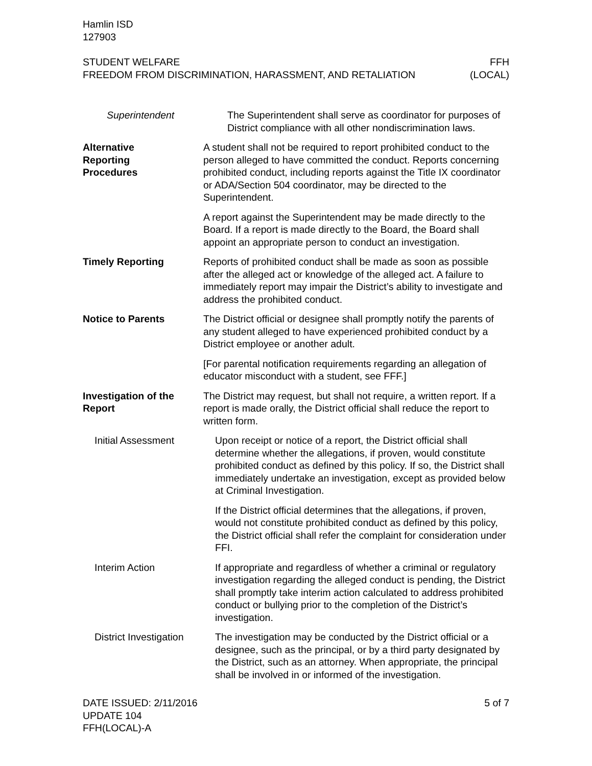Hamlin ISD
127903
STUDENT WELFARE
FREEDOM FROM DISCRIMINATION, HARASSMENT, AND RETALIATION
FFH
(LOCAL)
Superintendent The Superintendent shall serve as coordinator for purposes of District compliance with all other nondiscrimination laws.
Alternative
Reporting
Procedures
A student shall not be required to report prohibited conduct to the person alleged to have committed the conduct. Reports concerning prohibited conduct, including reports against the Title IX coordinator or ADA/Section 504 coordinator, may be directed to the Superintendent.
A report against the Superintendent may be made directly to the Board. If a report is made directly to the Board, the Board shall appoint an appropriate person to conduct an investigation.
Timely Reporting Reports of prohibited conduct shall be made as soon as possible after the alleged act or knowledge of the alleged act. A failure to immediately report may impair the District’s ability to investigate and address the prohibited conduct.
Notice to Parents The District official or designee shall promptly notify the parents of any student alleged to have experienced prohibited conduct by a District employee or another adult.
[For parental notification requirements regarding an allegation of educator misconduct with a student, see FFF.]
Investigation of the
Report
The District may request, but shall not require, a written report. If a report is made orally, the District official shall reduce the report to written form.
Initial Assessment Upon receipt or notice of a report, the District official shall determine whether the allegations, if proven, would constitute prohibited conduct as defined by this policy. If so, the District shall immediately undertake an investigation, except as provided below at Criminal Investigation.
If the District official determines that the allegations, if proven, would not constitute prohibited conduct as defined by this policy, the District official shall refer the complaint for consideration under FFI.
Interim Action If appropriate and regardless of whether a criminal or regulatory investigation regarding the alleged conduct is pending, the District shall promptly take interim action calculated to address prohibited conduct or bullying prior to the completion of the District’s investigation.
District Investigation
The investigation may be conducted by the District official or a designee, such as the principal, or by a third party designated by the District, such as an attorney. When appropriate, the principal shall be involved in or informed of the investigation.
DATE ISSUED: 2/11/2016
UPDATE 104
FFH(LOCAL)-A
5 of 7